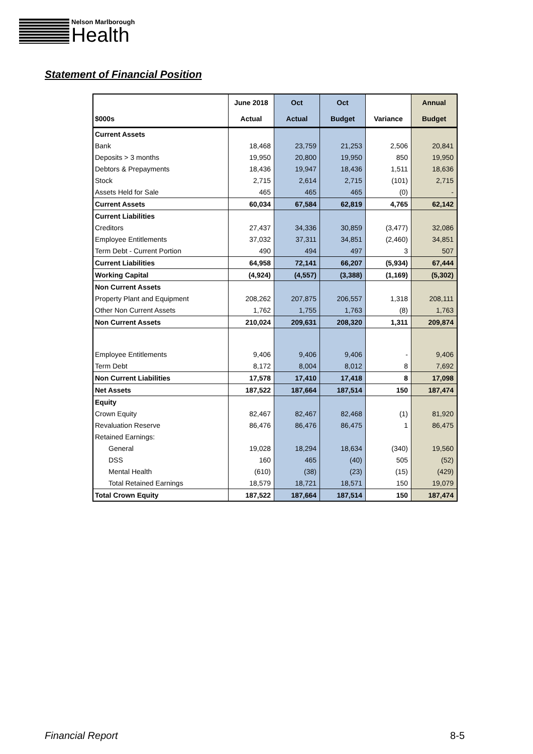Nelson Marlborough
Health
Statement of Financial Position
| | June 2018 | Oct | Oct | | Annual |
| --- | --- | --- | --- | --- | --- |
| $000s | Actual | Actual | Budget | Variance | Budget |
| Current Assets | | | | | |
| Bank | 18,468 | 23,759 | 21,253 | 2,506 | 20,841 |
| Deposits > 3 months | 19,950 | 20,800 | 19,950 | 850 | 19,950 |
| Debtors & Prepayments | 18,436 | 19,947 | 18,436 | 1,511 | 18,636 |
| Stock | 2,715 | 2,614 | 2,715 | (101) | 2,715 |
| Assets Held for Sale | 465 | 465 | 465 | (0) | - |
| Current Assets | 60,034 | 67,584 | 62,819 | 4,765 | 62,142 |
| Current Liabilities | | | | | |
| Creditors | 27,437 | 34,336 | 30,859 | (3,477) | 32,086 |
| Employee Entitlements | 37,032 | 37,311 | 34,851 | (2,460) | 34,851 |
| Term Debt - Current Portion | 490 | 494 | 497 | 3 | 507 |
| Current Liabilities | 64,958 | 72,141 | 66,207 | (5,934) | 67,444 |
| Working Capital | (4,924) | (4,557) | (3,388) | (1,169) | (5,302) |
| Non Current Assets | | | | | |
| Property Plant and Equipment | 208,262 | 207,875 | 206,557 | 1,318 | 208,111 |
| Other Non Current Assets | 1,762 | 1,755 | 1,763 | (8) | 1,763 |
| Non Current Assets | 210,024 | 209,631 | 208,320 | 1,311 | 209,874 |
| Employee Entitlements | 9,406 | 9,406 | 9,406 | - | 9,406 |
| Term Debt | 8,172 | 8,004 | 8,012 | 8 | 7,692 |
| Non Current Liabilities | 17,578 | 17,410 | 17,418 | 8 | 17,098 |
| Net Assets | 187,522 | 187,664 | 187,514 | 150 | 187,474 |
| Equity | | | | | |
| Crown Equity | 82,467 | 82,467 | 82,468 | (1) | 81,920 |
| Revaluation Reserve | 86,476 | 86,476 | 86,475 | 1 | 86,475 |
| Retained Earnings: | | | | | |
| General | 19,028 | 18,294 | 18,634 | (340) | 19,560 |
| DSS | 160 | 465 | (40) | 505 | (52) |
| Mental Health | (610) | (38) | (23) | (15) | (429) |
| Total Retained Earnings | 18,579 | 18,721 | 18,571 | 150 | 19,079 |
| Total Crown Equity | 187,522 | 187,664 | 187,514 | 150 | 187,474 |
Financial Report 8-5